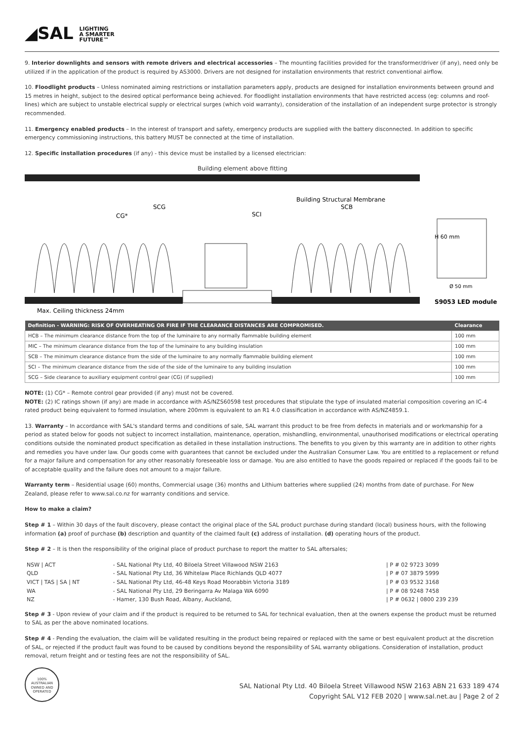◢SAL LIGHTING
A SMARTER
FUTURE™
9. Interior downlights and sensors with remote drivers and electrical accessories – The mounting facilities provided for the transformer/driver (if any), need only be utilized if in the application of the product is required by AS3000. Drivers are not designed for installation environments that restrict conventional airflow.
10. Floodlight products – Unless nominated aiming restrictions or installation parameters apply, products are designed for installation environments between ground and 15 metres in height, subject to the desired optical performance being achieved. For floodlight installation environments that have restricted access (eg: columns and roof-lines) which are subject to unstable electrical supply or electrical surges (which void warranty), consideration of the installation of an independent surge protector is strongly recommended.
11. Emergency enabled products – In the interest of transport and safety, emergency products are supplied with the battery disconnected. In addition to specific emergency commissioning instructions, this battery MUST be connected at the time of installation.
12. Specific installation procedures (if any) - this device must be installed by a licensed electrician:
Building element above fitting
SCG
CG*
SCI
SCB
Building Structural Membrane
H 60 mm
Ø 50 mm
S9053 LED module
Max. Ceiling thickness 24mm
| Definition - WARNING: RISK OF OVERHEATING OR FIRE IF THE CLEARANCE DISTANCES ARE COMPROMISED. | Clearance |
| --- | --- |
| HCB – The minimum clearance distance from the top of the luminaire to any normally flammable building element | 100 mm |
| MIC – The minimum clearance distance from the top of the luminaire to any building insulation | 100 mm |
| SCB – The minimum clearance distance from the side of the luminaire to any normally flammable building element | 100 mm |
| SCI – The minimum clearance distance from the side of the side of the luminaire to any building insulation | 100 mm |
| SCG – Side clearance to auxiliary equipment control gear (CG) (if supplied) | 100 mm |
NOTE: (1) CG* – Remote control gear provided (if any) must not be covered.
NOTE: (2) IC ratings shown (if any) are made in accordance with AS/NZS60598 test procedures that stipulate the type of insulated material composition covering an IC-4 rated product being equivalent to formed insulation, where 200mm is equivalent to an R1 4.0 classification in accordance with AS/NZ4859.1.
13. Warranty – In accordance with SAL's standard terms and conditions of sale, SAL warrant this product to be free from defects in materials and or workmanship for a period as stated below for goods not subject to incorrect installation, maintenance, operation, mishandling, environmental, unauthorised modifications or electrical operating conditions outside the nominated product specification as detailed in these installation instructions. The benefits to you given by this warranty are in addition to other rights and remedies you have under law. Our goods come with guarantees that cannot be excluded under the Australian Consumer Law. You are entitled to a replacement or refund for a major failure and compensation for any other reasonably foreseeable loss or damage. You are also entitled to have the goods repaired or replaced if the goods fail to be of acceptable quality and the failure does not amount to a major failure.
Warranty term – Residential usage (60) months, Commercial usage (36) months and Lithium batteries where supplied (24) months from date of purchase. For New Zealand, please refer to www.sal.co.nz for warranty conditions and service.
How to make a claim?
Step # 1 – Within 30 days of the fault discovery, please contact the original place of the SAL product purchase during standard (local) business hours, with the following information (a) proof of purchase (b) description and quantity of the claimed fault (c) address of installation. (d) operating hours of the product.
Step # 2 – It is then the responsibility of the original place of product purchase to report the matter to SAL aftersales;
| NSW / ACT | - SAL National Pty Ltd, 40 Biloela Street Villawood NSW 2163 | / P # 02 9723 3099 |
| QLD | - SAL National Pty Ltd, 36 Whitelaw Place Richlands QLD 4077 | / P # 07 3879 5999 |
| VICT / TAS / SA / NT | - SAL National Pty Ltd, 46-48 Keys Road Moorabbin Victoria 3189 | / P # 03 9532 3168 |
| WA | - SAL National Pty Ltd, 29 Beringarra Av Malaga WA 6090 | / P # 08 9248 7458 |
| NZ | - Hamer, 130 Bush Road, Albany, Auckland, | / P # 0632 / 0800 239 239 |
Step # 3 - Upon review of your claim and if the product is required to be returned to SAL for technical evaluation, then at the owners expense the product must be returned to SAL as per the above nominated locations.
Step # 4 - Pending the evaluation, the claim will be validated resulting in the product being repaired or replaced with the same or best equivalent product at the discretion of SAL, or rejected if the product fault was found to be caused by conditions beyond the responsibility of SAL warranty obligations. Consideration of installation, product removal, return freight and or testing fees are not the responsibility of SAL.
100% AUSTRALIAN OWNED AND OPERATED
SAL National Pty Ltd. 40 Biloela Street Villawood NSW 2163 ABN 21 633 189 474
Copyright SAL V12 FEB 2020 | www.sal.net.au | Page 2 of 2